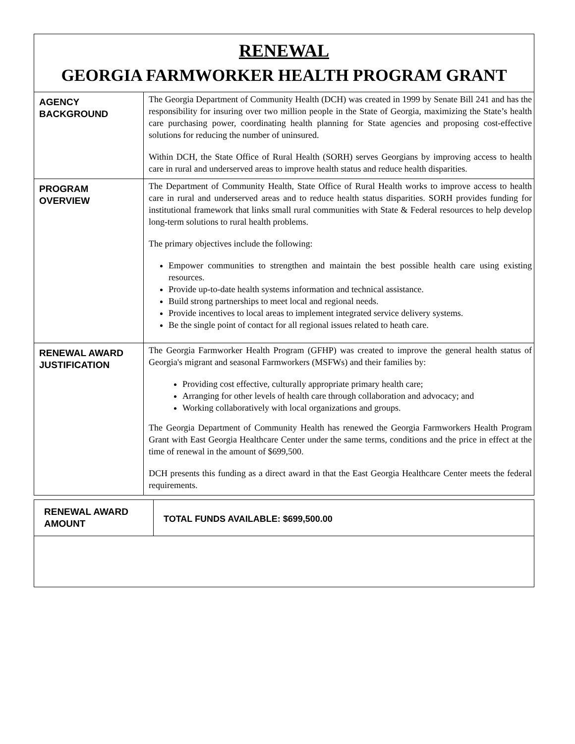RENEWAL
GEORGIA FARMWORKER HEALTH PROGRAM GRANT
| AGENCY BACKGROUND | The Georgia Department of Community Health (DCH) was created in 1999 by Senate Bill 241 and has the responsibility for insuring over two million people in the State of Georgia, maximizing the State’s health care purchasing power, coordinating health planning for State agencies and proposing cost-effective solutions for reducing the number of uninsured. Within DCH, the State Office of Rural Health (SORH) serves Georgians by improving access to health care in rural and underserved areas to improve health status and reduce health disparities. |
| PROGRAM OVERVIEW | The Department of Community Health, State Office of Rural Health works to improve access to health care in rural and underserved areas and to reduce health status disparities. SORH provides funding for institutional framework that links small rural communities with State & Federal resources to help develop long-term solutions to rural health problems. The primary objectives include the following: Empower communities to strengthen and maintain the best possible health care using existing resources. Provide up-to-date health systems information and technical assistance. Build strong partnerships to meet local and regional needs. Provide incentives to local areas to implement integrated service delivery systems. Be the single point of contact for all regional issues related to heath care. |
| RENEWAL AWARD JUSTIFICATION | The Georgia Farmworker Health Program (GFHP) was created to improve the general health status of Georgia's migrant and seasonal Farmworkers (MSFWs) and their families by: Providing cost effective, culturally appropriate primary health care; Arranging for other levels of health care through collaboration and advocacy; and Working collaboratively with local organizations and groups. The Georgia Department of Community Health has renewed the Georgia Farmworkers Health Program Grant with East Georgia Healthcare Center under the same terms, conditions and the price in effect at the time of renewal in the amount of $699,500. DCH presents this funding as a direct award in that the East Georgia Healthcare Center meets the federal requirements. |
| RENEWAL AWARD AMOUNT | TOTAL FUNDS AVAILABLE: $699,500.00 |